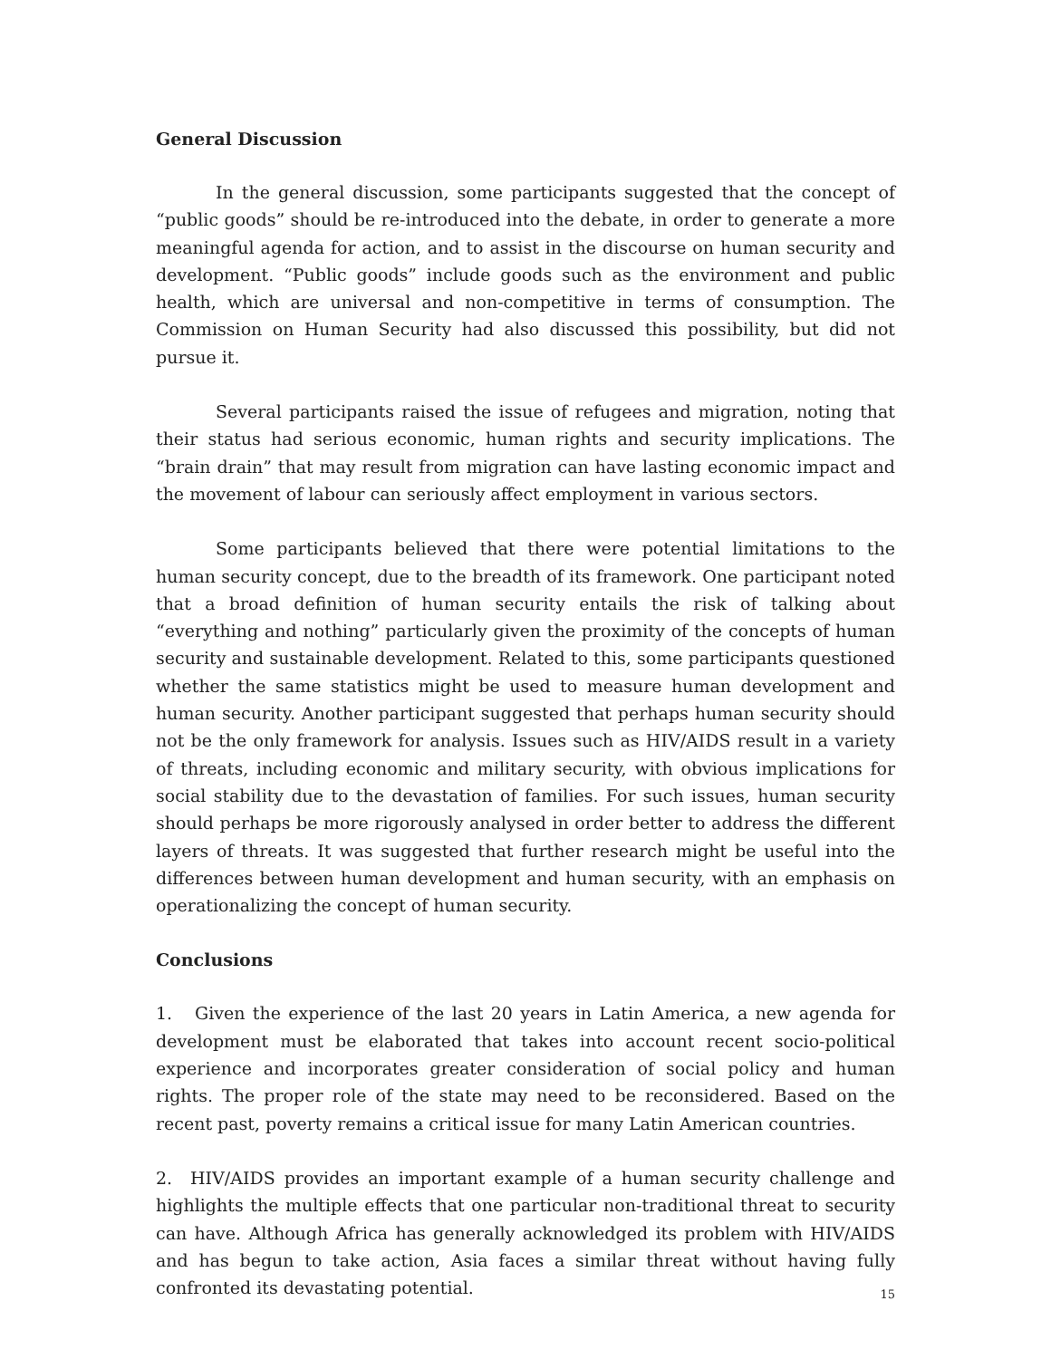General Discussion
In the general discussion, some participants suggested that the concept of “public goods” should be re-introduced into the debate, in order to generate a more meaningful agenda for action, and to assist in the discourse on human security and development. “Public goods” include goods such as the environment and public health, which are universal and non-competitive in terms of consumption. The Commission on Human Security had also discussed this possibility, but did not pursue it.
Several participants raised the issue of refugees and migration, noting that their status had serious economic, human rights and security implications. The “brain drain” that may result from migration can have lasting economic impact and the movement of labour can seriously affect employment in various sectors.
Some participants believed that there were potential limitations to the human security concept, due to the breadth of its framework. One participant noted that a broad definition of human security entails the risk of talking about “everything and nothing” particularly given the proximity of the concepts of human security and sustainable development. Related to this, some participants questioned whether the same statistics might be used to measure human development and human security. Another participant suggested that perhaps human security should not be the only framework for analysis. Issues such as HIV/AIDS result in a variety of threats, including economic and military security, with obvious implications for social stability due to the devastation of families. For such issues, human security should perhaps be more rigorously analysed in order better to address the different layers of threats. It was suggested that further research might be useful into the differences between human development and human security, with an emphasis on operationalizing the concept of human security.
Conclusions
1. Given the experience of the last 20 years in Latin America, a new agenda for development must be elaborated that takes into account recent socio-political experience and incorporates greater consideration of social policy and human rights. The proper role of the state may need to be reconsidered. Based on the recent past, poverty remains a critical issue for many Latin American countries.
2. HIV/AIDS provides an important example of a human security challenge and highlights the multiple effects that one particular non-traditional threat to security can have. Although Africa has generally acknowledged its problem with HIV/AIDS and has begun to take action, Asia faces a similar threat without having fully confronted its devastating potential.
15